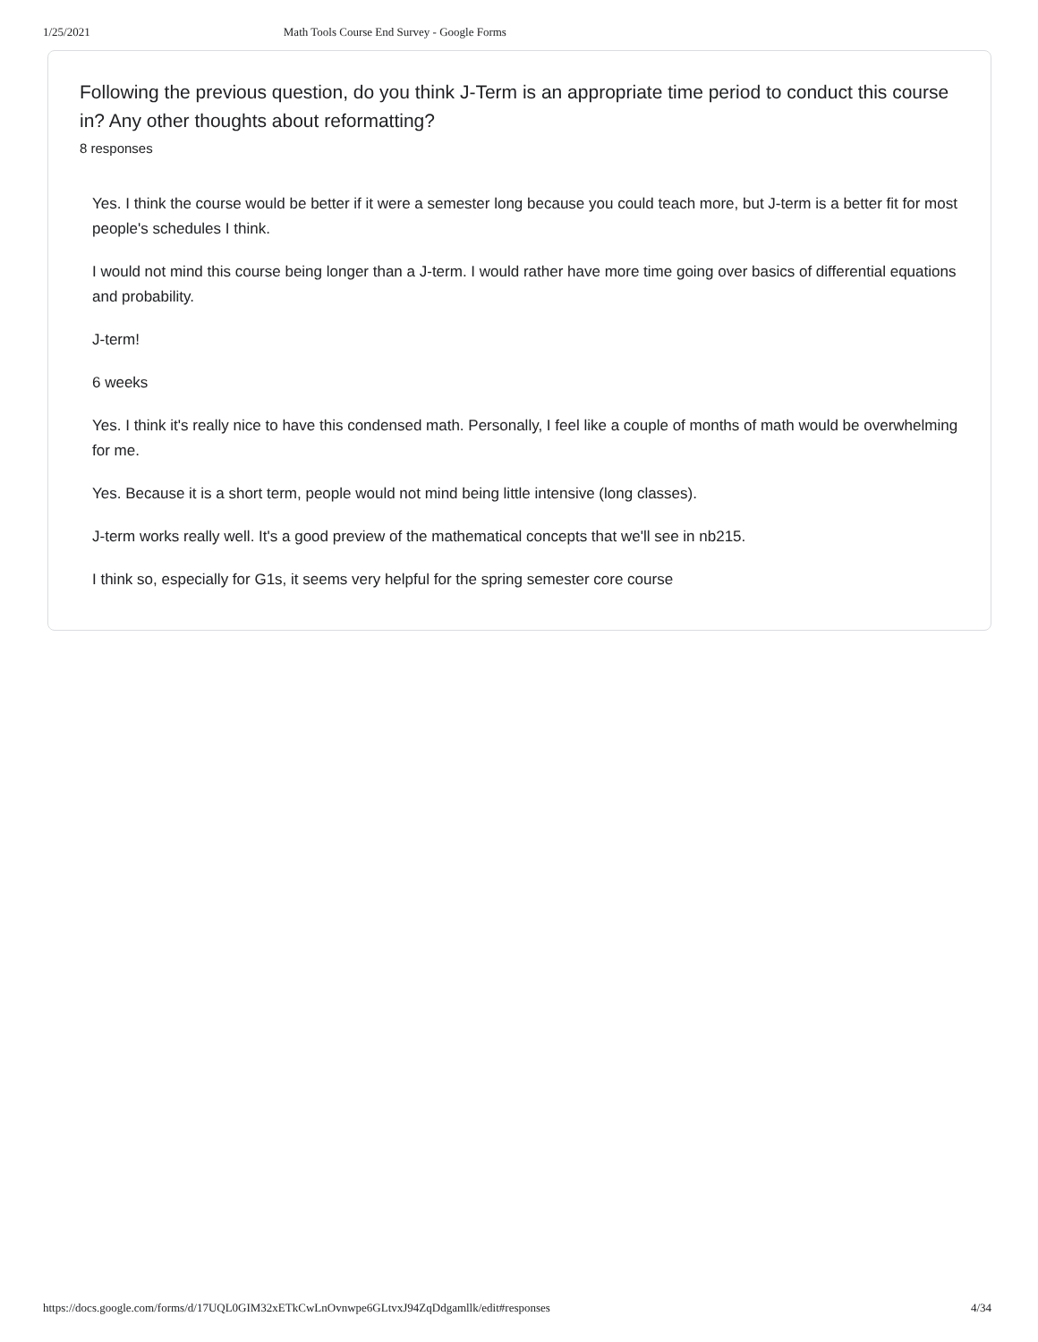1/25/2021 Math Tools Course End Survey - Google Forms
Following the previous question, do you think J-Term is an appropriate time period to conduct this course in? Any other thoughts about reformatting?
8 responses
Yes. I think the course would be better if it were a semester long because you could teach more, but J-term is a better fit for most people's schedules I think.
I would not mind this course being longer than a J-term. I would rather have more time going over basics of differential equations and probability.
J-term!
6 weeks
Yes. I think it's really nice to have this condensed math. Personally, I feel like a couple of months of math would be overwhelming for me.
Yes. Because it is a short term, people would not mind being little intensive (long classes).
J-term works really well. It's a good preview of the mathematical concepts that we'll see in nb215.
I think so, especially for G1s, it seems very helpful for the spring semester core course
https://docs.google.com/forms/d/17UQL0GIM32xETkCwLnOvnwpe6GLtvxJ94ZqDdgamllk/edit#responses 4/34